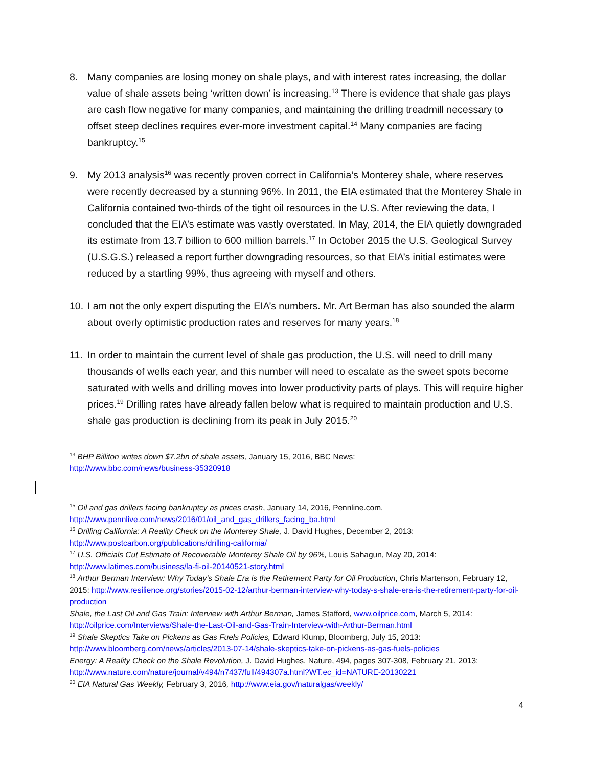8. Many companies are losing money on shale plays, and with interest rates increasing, the dollar value of shale assets being ‘written down’ is increasing.<sup>13</sup> There is evidence that shale gas plays are cash flow negative for many companies, and maintaining the drilling treadmill necessary to offset steep declines requires ever-more investment capital.<sup>14</sup> Many companies are facing bankruptcy.<sup>15</sup>
9. My 2013 analysis<sup>16</sup> was recently proven correct in California’s Monterey shale, where reserves were recently decreased by a stunning 96%. In 2011, the EIA estimated that the Monterey Shale in California contained two-thirds of the tight oil resources in the U.S. After reviewing the data, I concluded that the EIA’s estimate was vastly overstated. In May, 2014, the EIA quietly downgraded its estimate from 13.7 billion to 600 million barrels.<sup>17</sup> In October 2015 the U.S. Geological Survey (U.S.G.S.) released a report further downgrading resources, so that EIA’s initial estimates were reduced by a startling 99%, thus agreeing with myself and others.
10. I am not the only expert disputing the EIA’s numbers. Mr. Art Berman has also sounded the alarm about overly optimistic production rates and reserves for many years.<sup>18</sup>
11. In order to maintain the current level of shale gas production, the U.S. will need to drill many thousands of wells each year, and this number will need to escalate as the sweet spots become saturated with wells and drilling moves into lower productivity parts of plays. This will require higher prices.<sup>19</sup> Drilling rates have already fallen below what is required to maintain production and U.S. shale gas production is declining from its peak in July 2015.<sup>20</sup>
<sup>13</sup> BHP Billiton writes down $7.2bn of shale assets, January 15, 2016, BBC News:
http://www.bbc.com/news/business-35320918
<sup>15</sup> Oil and gas drillers facing bankruptcy as prices crash, January 14, 2016, Pennline.com,
http://www.pennlive.com/news/2016/01/oil_and_gas_drillers_facing_ba.html
<sup>16</sup> Drilling California: A Reality Check on the Monterey Shale, J. David Hughes, December 2, 2013:
http://www.postcarbon.org/publications/drilling-california/
<sup>17</sup> U.S. Officials Cut Estimate of Recoverable Monterey Shale Oil by 96%, Louis Sahagun, May 20, 2014:
http://www.latimes.com/business/la-fi-oil-20140521-story.html
<sup>18</sup> Arthur Berman Interview: Why Today’s Shale Era is the Retirement Party for Oil Production, Chris Martenson, February 12, 2015: http://www.resilience.org/stories/2015-02-12/arthur-berman-interview-why-today-s-shale-era-is-the-retirement-party-for-oil-production
Shale, the Last Oil and Gas Train: Interview with Arthur Berman, James Stafford, www.oilprice.com, March 5, 2014: http://oilprice.com/Interviews/Shale-the-Last-Oil-and-Gas-Train-Interview-with-Arthur-Berman.html
<sup>19</sup> Shale Skeptics Take on Pickens as Gas Fuels Policies, Edward Klump, Bloomberg, July 15, 2013:
http://www.bloomberg.com/news/articles/2013-07-14/shale-skeptics-take-on-pickens-as-gas-fuels-policies
Energy: A Reality Check on the Shale Revolution, J. David Hughes, Nature, 494, pages 307-308, February 21, 2013: http://www.nature.com/nature/journal/v494/n7437/full/494307a.html?WT.ec_id=NATURE-20130221
<sup>20</sup> EIA Natural Gas Weekly, February 3, 2016, http://www.eia.gov/naturalgas/weekly/
4